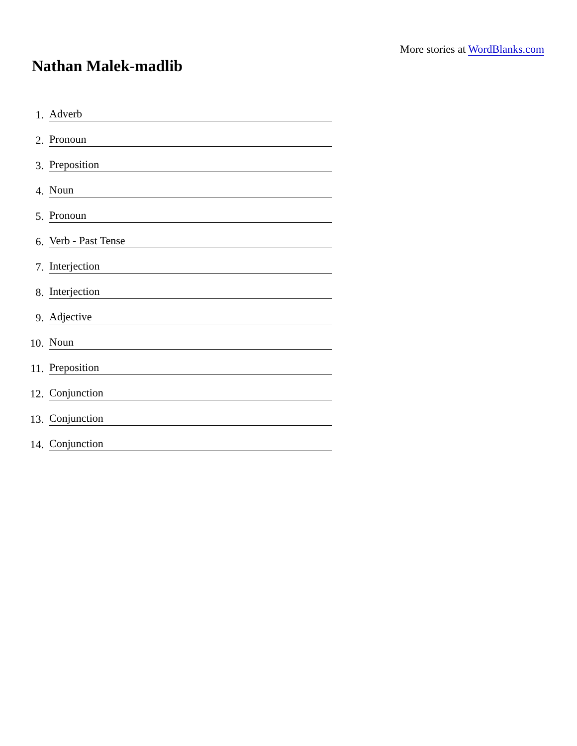More stories at WordBlanks.com
Nathan Malek-madlib
1. Adverb
2. Pronoun
3. Preposition
4. Noun
5. Pronoun
6. Verb - Past Tense
7. Interjection
8. Interjection
9. Adjective
10. Noun
11. Preposition
12. Conjunction
13. Conjunction
14. Conjunction